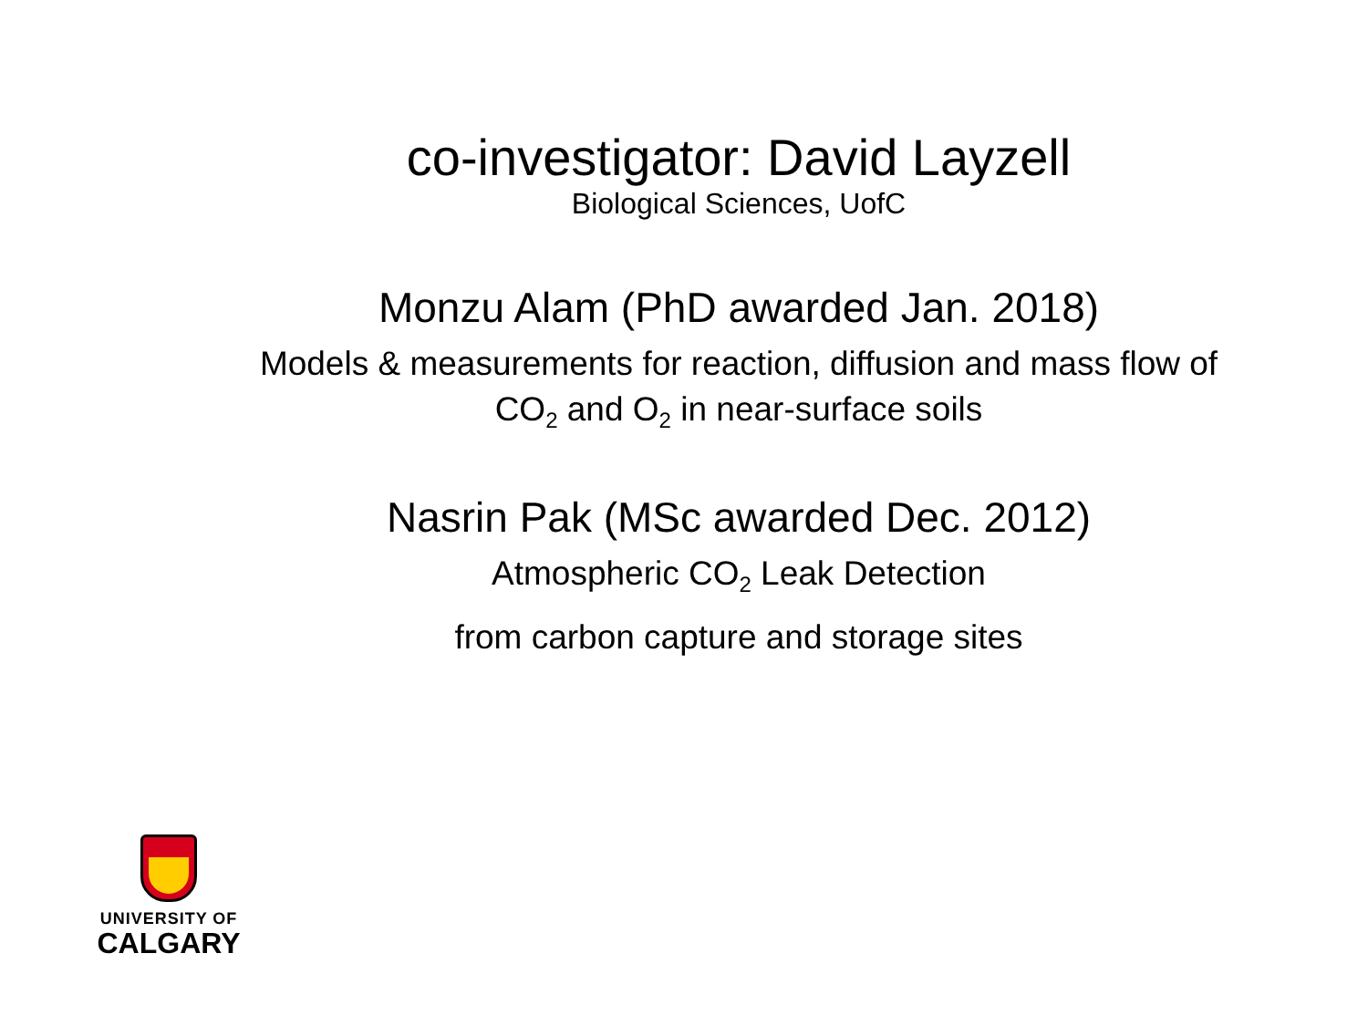co-investigator: David Layzell
Biological Sciences, UofC
Monzu Alam (PhD awarded Jan. 2018)
Models & measurements for reaction, diffusion and mass flow of CO<sub>2</sub> and O<sub>2</sub> in near-surface soils
Nasrin Pak (MSc awarded Dec. 2012)
Atmospheric CO<sub>2</sub> Leak Detection
from carbon capture and storage sites
UNIVERSITY OF
CALGARY